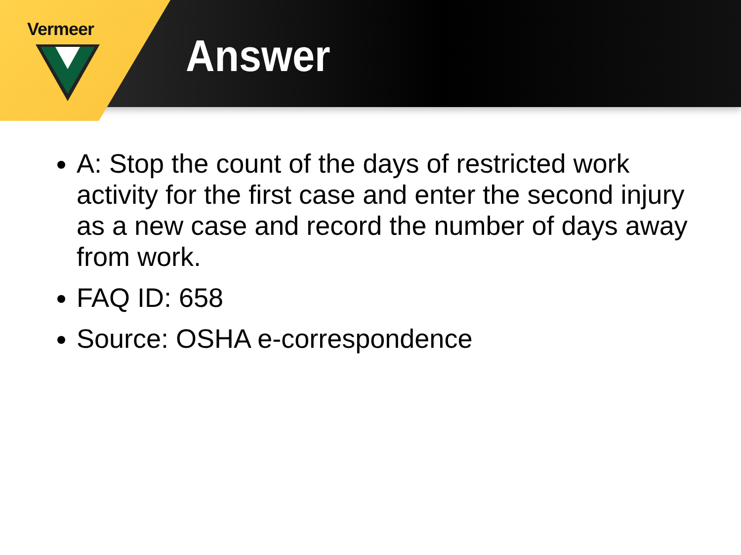Vermeer
Answer
A: Stop the count of the days of restricted work activity for the first case and enter the second injury as a new case and record the number of days away from work.
FAQ ID: 658
Source: OSHA e-correspondence